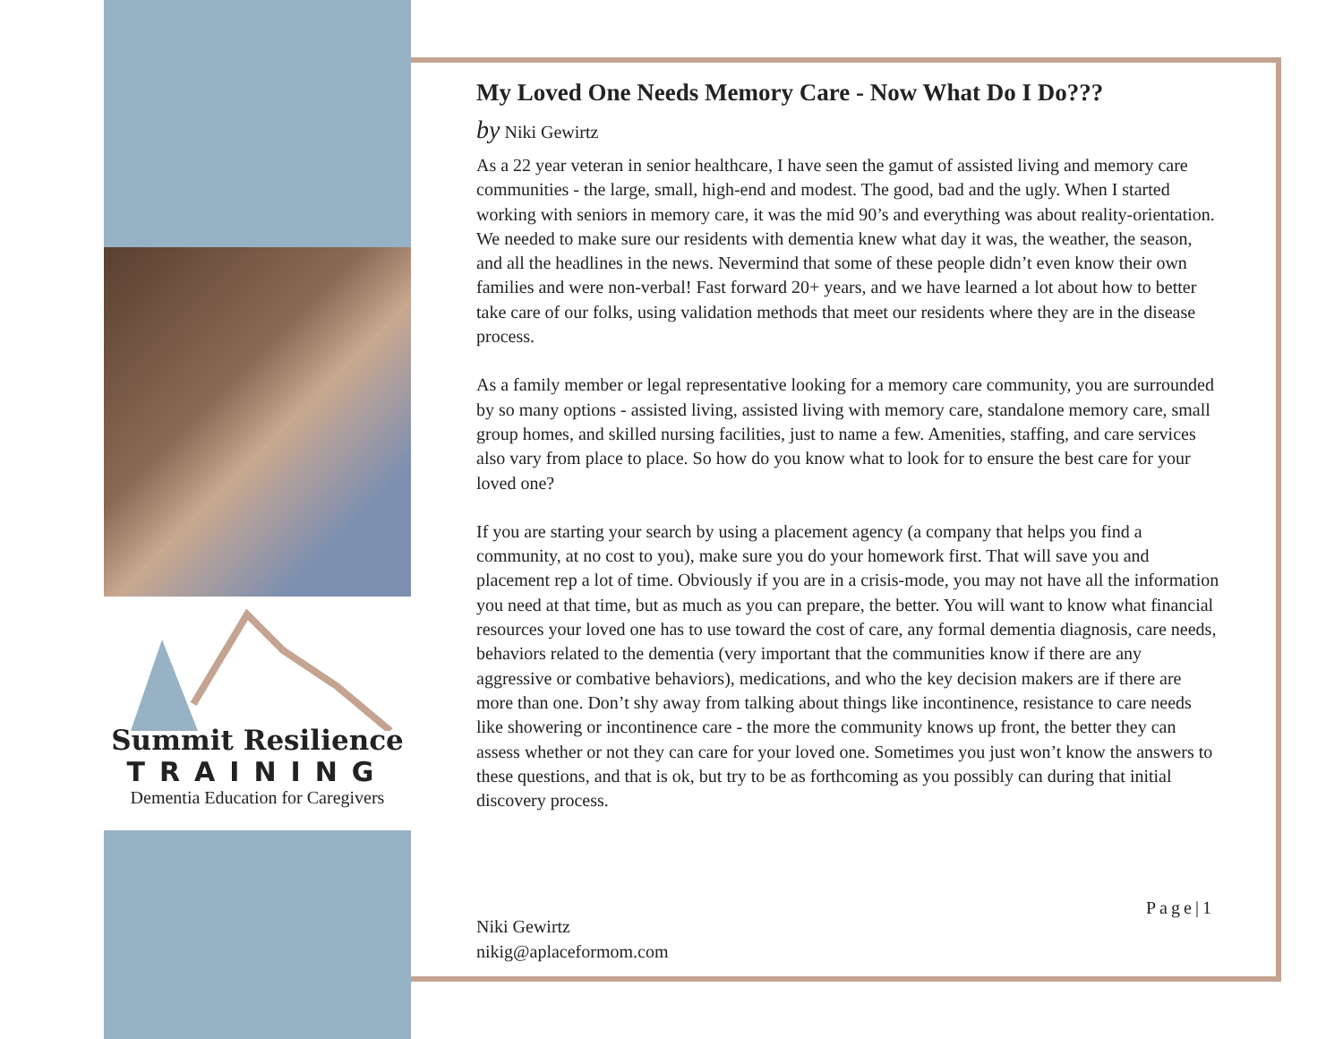Summit Resilience
TRAINING
Dementia Education for Caregivers
My Loved One Needs Memory Care - Now What Do I Do???
by Niki Gewirtz
As a 22 year veteran in senior healthcare, I have seen the gamut of assisted living and memory care communities - the large, small, high-end and modest. The good, bad and the ugly. When I started working with seniors in memory care, it was the mid 90’s and everything was about reality-orientation. We needed to make sure our residents with dementia knew what day it was, the weather, the season, and all the headlines in the news. Nevermind that some of these people didn’t even know their own families and were non-verbal! Fast forward 20+ years, and we have learned a lot about how to better take care of our folks, using validation methods that meet our residents where they are in the disease process.
As a family member or legal representative looking for a memory care community, you are surrounded by so many options - assisted living, assisted living with memory care, standalone memory care, small group homes, and skilled nursing facilities, just to name a few. Amenities, staffing, and care services also vary from place to place. So how do you know what to look for to ensure the best care for your loved one?
If you are starting your search by using a placement agency (a company that helps you find a community, at no cost to you), make sure you do your homework first. That will save you and placement rep a lot of time. Obviously if you are in a crisis-mode, you may not have all the information you need at that time, but as much as you can prepare, the better. You will want to know what financial resources your loved one has to use toward the cost of care, any formal dementia diagnosis, care needs, behaviors related to the dementia (very important that the communities know if there are any aggressive or combative behaviors), medications, and who the key decision makers are if there are more than one. Don’t shy away from talking about things like incontinence, resistance to care needs like showering or incontinence care - the more the community knows up front, the better they can assess whether or not they can care for your loved one. Sometimes you just won’t know the answers to these questions, and that is ok, but try to be as forthcoming as you possibly can during that initial discovery process.
Page|1
Niki Gewirtz
nikig@aplaceformom.com